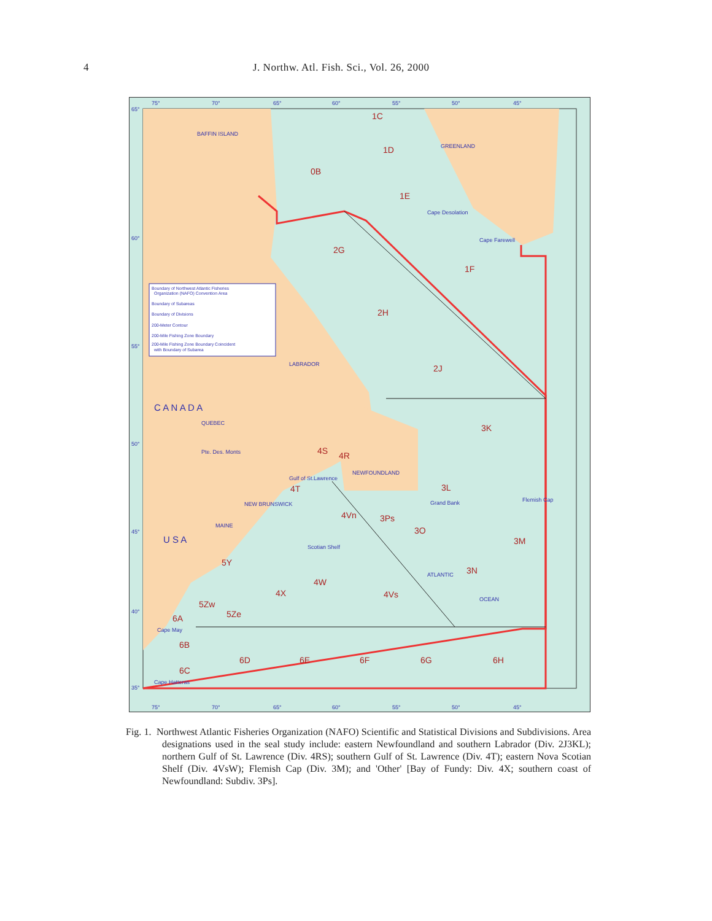4 J. Northw. Atl. Fish. Sci., Vol. 26, 2000
Boundary of Northwest Atlantic Fisheries
Organization (NAFO) Convention Area
Boundary of Subareas
Boundary of Divisions
200-Meter Contour
200-Mile Fishing Zone Boundary
200-Mile Fishing Zone Boundary Coincident
with Boundary of Subarea
1C
1D
0B
1E
2G
1F
2H
2J
3K
4S
4R
4T
3L
4Vn
3Ps
3O
3M
5Y
4W
4X
4Vs
3N
5Zw
5Ze
6A
6B
6D
6E
6F
6G
6H
6C
BAFFIN ISLAND
GREENLAND
LABRADOR
QUEBEC
NEWFOUNDLAND
ATLANTIC
OCEAN
C A N A D A
U S A
Cape Desolation
Cape Farewell
Pte. Des. Monts
Grand Bank
Flemish Cap
NEW BRUNSWICK
MAINE
Scotian Shelf
Cape May
Cape Hatteras
Gulf of St.Lawrence
75°
70°
65°
60°
55°
50°
45°
65°
60°
55°
50°
45°
40°
35°
75°
70°
65°
60°
55°
50°
45°
Fig. 1. Northwest Atlantic Fisheries Organization (NAFO) Scientific and Statistical Divisions and Subdivisions. Area designations used in the seal study include: eastern Newfoundland and southern Labrador (Div. 2J3KL); northern Gulf of St. Lawrence (Div. 4RS); southern Gulf of St. Lawrence (Div. 4T); eastern Nova Scotian Shelf (Div. 4VsW); Flemish Cap (Div. 3M); and 'Other' [Bay of Fundy: Div. 4X; southern coast of Newfoundland: Subdiv. 3Ps].